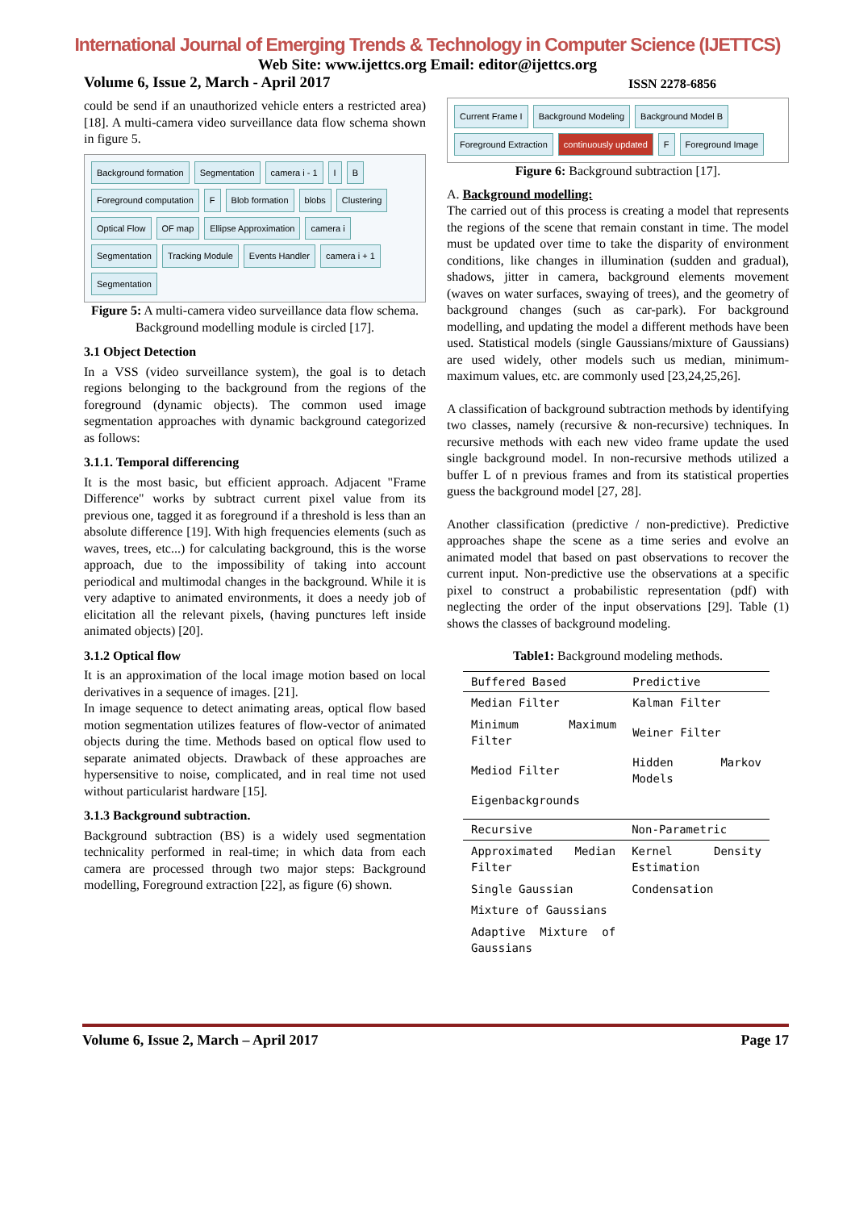International Journal of Emerging Trends & Technology in Computer Science (IJETTCS)
Web Site: www.ijettcs.org Email: editor@ijettcs.org
Volume 6, Issue 2, March - April 2017 ISSN 2278-6856
could be send if an unauthorized vehicle enters a restricted area) [18]. A multi-camera video surveillance data flow schema shown in figure 5.
Background formation Segmentation camera i - 1 I B Foreground computation F Blob formation blobs Clustering Optical Flow OF map Ellipse Approximation camera i Segmentation Tracking Module Events Handler camera i + 1 Segmentation
Figure 5: A multi-camera video surveillance data flow schema. Background modelling module is circled [17].
3.1 Object Detection
In a VSS (video surveillance system), the goal is to detach regions belonging to the background from the regions of the foreground (dynamic objects). The common used image segmentation approaches with dynamic background categorized as follows:
3.1.1. Temporal differencing
It is the most basic, but efficient approach. Adjacent "Frame Difference" works by subtract current pixel value from its previous one, tagged it as foreground if a threshold is less than an absolute difference [19]. With high frequencies elements (such as waves, trees, etc...) for calculating background, this is the worse approach, due to the impossibility of taking into account periodical and multimodal changes in the background. While it is very adaptive to animated environments, it does a needy job of elicitation all the relevant pixels, (having punctures left inside animated objects) [20].
3.1.2 Optical flow
It is an approximation of the local image motion based on local derivatives in a sequence of images. [21].
In image sequence to detect animating areas, optical flow based motion segmentation utilizes features of flow-vector of animated objects during the time. Methods based on optical flow used to separate animated objects. Drawback of these approaches are hypersensitive to noise, complicated, and in real time not used without particularist hardware [15].
3.1.3 Background subtraction.
Background subtraction (BS) is a widely used segmentation technicality performed in real-time; in which data from each camera are processed through two major steps: Background modelling, Foreground extraction [22], as figure (6) shown.
Current Frame I Background Modeling Background Model B Foreground Extraction continuously updated F Foreground Image
Figure 6: Background subtraction [17].
A. Background modelling:
The carried out of this process is creating a model that represents the regions of the scene that remain constant in time. The model must be updated over time to take the disparity of environment conditions, like changes in illumination (sudden and gradual), shadows, jitter in camera, background elements movement (waves on water surfaces, swaying of trees), and the geometry of background changes (such as car-park). For background modelling, and updating the model a different methods have been used. Statistical models (single Gaussians/mixture of Gaussians) are used widely, other models such us median, minimum-maximum values, etc. are commonly used [23,24,25,26].
A classification of background subtraction methods by identifying two classes, namely (recursive & non-recursive) techniques. In recursive methods with each new video frame update the used single background model. In non-recursive methods utilized a buffer L of n previous frames and from its statistical properties guess the background model [27, 28].
Another classification (predictive / non-predictive). Predictive approaches shape the scene as a time series and evolve an animated model that based on past observations to recover the current input. Non-predictive use the observations at a specific pixel to construct a probabilistic representation (pdf) with neglecting the order of the input observations [29]. Table (1) shows the classes of background modeling.
Table1: Background modeling methods.
| Buffered Based | Predictive |
| --- | --- |
| Median Filter | Kalman Filter |
| Minimum Maximum Filter | Weiner Filter |
| Mediod Filter | Hidden Markov Models |
| Eigenbackgrounds | |
| Recursive | Non-Parametric |
| --- | --- |
| Approximated Median Filter | Kernel Density Estimation |
| Single Gaussian | Condensation |
| Mixture of Gaussians | |
| Adaptive Mixture of Gaussians | |
Volume 6, Issue 2, March – April 2017 Page 17